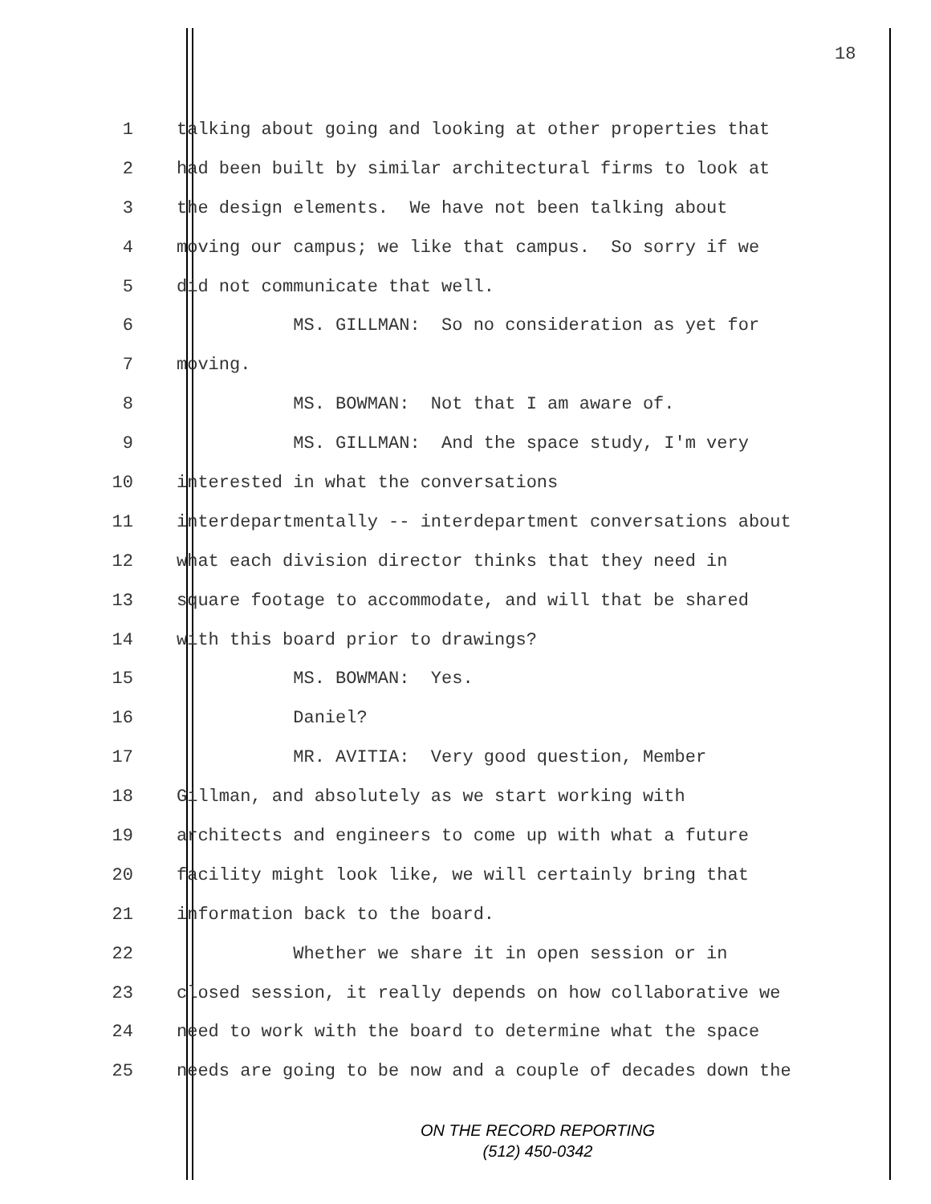18
1 talking about going and looking at other properties that
2 had been built by similar architectural firms to look at
3 the design elements. We have not been talking about
4 moving our campus; we like that campus. So sorry if we
5 did not communicate that well.
6 MS. GILLMAN: So no consideration as yet for
7 moving.
8 MS. BOWMAN: Not that I am aware of.
9 MS. GILLMAN: And the space study, I'm very
10 interested in what the conversations
11 interdepartmentally -- interdepartment conversations about
12 what each division director thinks that they need in
13 square footage to accommodate, and will that be shared
14 with this board prior to drawings?
15 MS. BOWMAN: Yes.
16 Daniel?
17 MR. AVITIA: Very good question, Member
18 Gillman, and absolutely as we start working with
19 architects and engineers to come up with what a future
20 facility might look like, we will certainly bring that
21 information back to the board.
22 Whether we share it in open session or in
23 closed session, it really depends on how collaborative we
24 need to work with the board to determine what the space
25 needs are going to be now and a couple of decades down the
ON THE RECORD REPORTING
(512) 450-0342